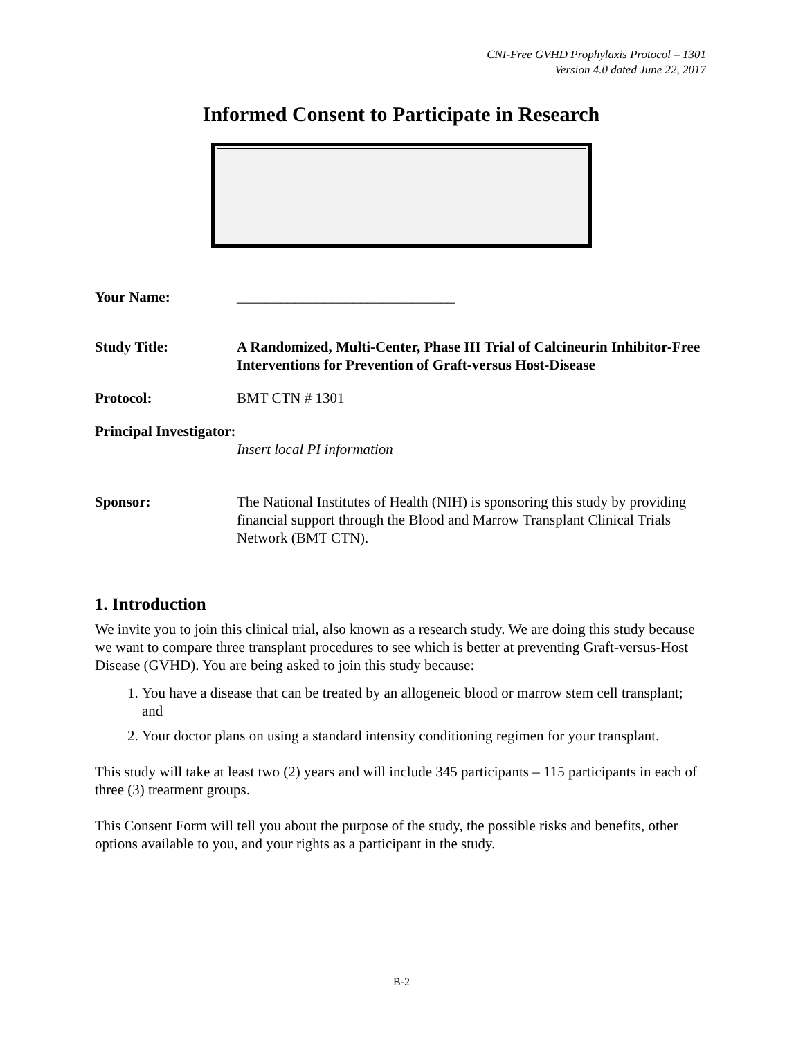CNI-Free GVHD Prophylaxis Protocol – 1301
Version 4.0 dated June 22, 2017
Informed Consent to Participate in Research
Your Name: ______________________________
Study Title: A Randomized, Multi-Center, Phase III Trial of Calcineurin Inhibitor-Free Interventions for Prevention of Graft-versus Host-Disease
Protocol: BMT CTN # 1301
Principal Investigator:
Insert local PI information
Sponsor: The National Institutes of Health (NIH) is sponsoring this study by providing financial support through the Blood and Marrow Transplant Clinical Trials Network (BMT CTN).
1. Introduction
We invite you to join this clinical trial, also known as a research study. We are doing this study because we want to compare three transplant procedures to see which is better at preventing Graft-versus-Host Disease (GVHD). You are being asked to join this study because:
1. You have a disease that can be treated by an allogeneic blood or marrow stem cell transplant; and
2. Your doctor plans on using a standard intensity conditioning regimen for your transplant.
This study will take at least two (2) years and will include 345 participants – 115 participants in each of three (3) treatment groups.
This Consent Form will tell you about the purpose of the study, the possible risks and benefits, other options available to you, and your rights as a participant in the study.
B-2